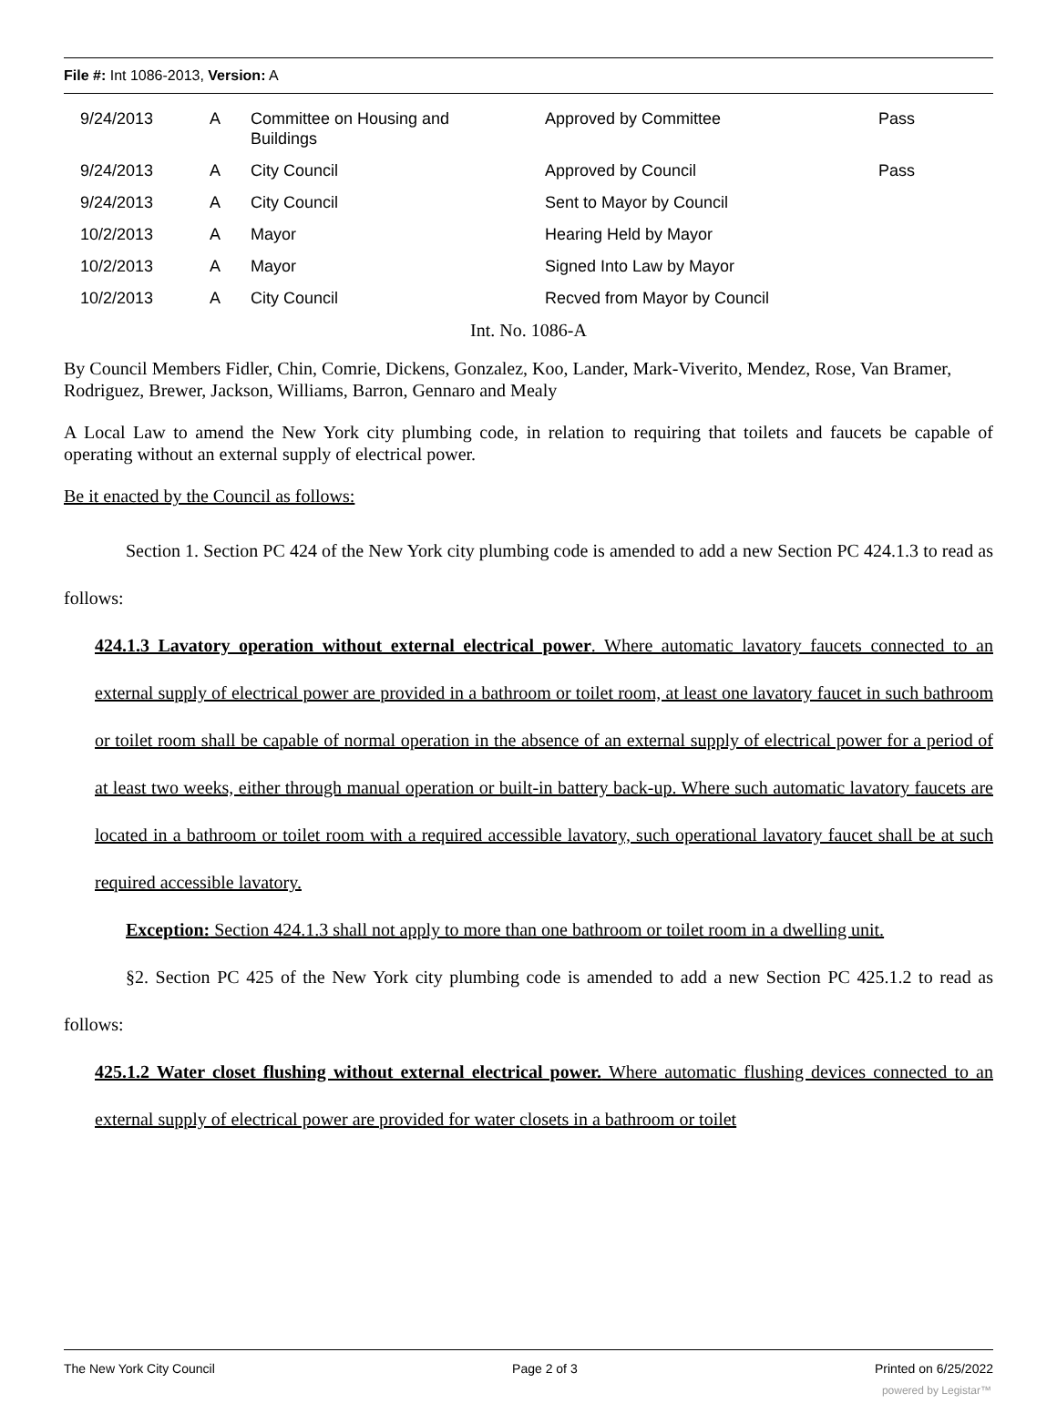File #: Int 1086-2013, Version: A
| | 9/24/2013 | A | Committee on Housing and Buildings | Approved by Committee | Pass |
| | 9/24/2013 | A | City Council | Approved by Council | Pass |
| | 9/24/2013 | A | City Council | Sent to Mayor by Council | |
| | 10/2/2013 | A | Mayor | Hearing Held by Mayor | |
| | 10/2/2013 | A | Mayor | Signed Into Law by Mayor | |
| | 10/2/2013 | A | City Council | Recved from Mayor by Council | |
Int. No. 1086-A
By Council Members Fidler, Chin, Comrie, Dickens, Gonzalez, Koo, Lander, Mark-Viverito, Mendez, Rose, Van Bramer, Rodriguez, Brewer, Jackson, Williams, Barron, Gennaro and Mealy
A Local Law to amend the New York city plumbing code, in relation to requiring that toilets and faucets be capable of operating without an external supply of electrical power.
Be it enacted by the Council as follows:
Section 1. Section PC 424 of the New York city plumbing code is amended to add a new Section PC 424.1.3 to read as follows:
424.1.3 Lavatory operation without external electrical power. Where automatic lavatory faucets connected to an external supply of electrical power are provided in a bathroom or toilet room, at least one lavatory faucet in such bathroom or toilet room shall be capable of normal operation in the absence of an external supply of electrical power for a period of at least two weeks, either through manual operation or built-in battery back-up. Where such automatic lavatory faucets are located in a bathroom or toilet room with a required accessible lavatory, such operational lavatory faucet shall be at such required accessible lavatory.
Exception: Section 424.1.3 shall not apply to more than one bathroom or toilet room in a dwelling unit.
§2. Section PC 425 of the New York city plumbing code is amended to add a new Section PC 425.1.2 to read as follows:
425.1.2 Water closet flushing without external electrical power. Where automatic flushing devices connected to an external supply of electrical power are provided for water closets in a bathroom or toilet
The New York City Council Page 2 of 3 Printed on 6/25/2022
powered by Legistar™